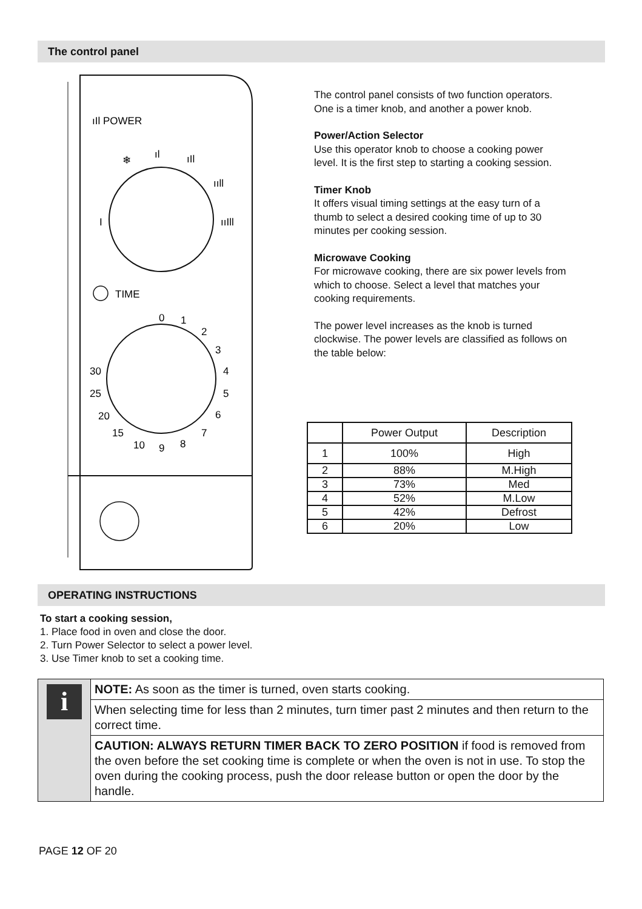The control panel
ıIl POWER
❄
ıl
ıIl
ııll
ııIll
I
TIME
0
1
2
3
4
5
6
7
8
9
10
15
20
25
30
The control panel consists of two function operators. One is a timer knob, and another a power knob.
Power/Action Selector
Use this operator knob to choose a cooking power level. It is the first step to starting a cooking session.
Timer Knob
It offers visual timing settings at the easy turn of a thumb to select a desired cooking time of up to 30 minutes per cooking session.
Microwave Cooking
For microwave cooking, there are six power levels from which to choose. Select a level that matches your cooking requirements.
The power level increases as the knob is turned clockwise. The power levels are classified as follows on the table below:
| | Power Output | Description |
| --- | --- | --- |
| 1 | 100% | High |
| 2 | 88% | M.High |
| 3 | 73% | Med |
| 4 | 52% | M.Low |
| 5 | 42% | Defrost |
| 6 | 20% | Low |
OPERATING INSTRUCTIONS
To start a cooking session,
1. Place food in oven and close the door.
2. Turn Power Selector to select a power level.
3. Use Timer knob to set a cooking time.
i
NOTE: As soon as the timer is turned, oven starts cooking.
When selecting time for less than 2 minutes, turn timer past 2 minutes and then return to the correct time.
CAUTION: ALWAYS RETURN TIMER BACK TO ZERO POSITION if food is removed from the oven before the set cooking time is complete or when the oven is not in use. To stop the oven during the cooking process, push the door release button or open the door by the handle.
PAGE 12 OF 20